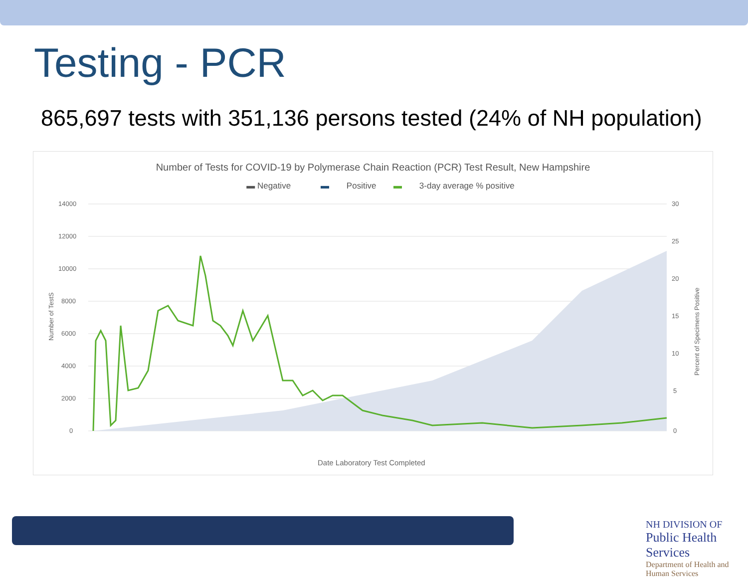Testing - PCR
865,697 tests with 351,136 persons tested (24% of NH population)
Number of Tests for COVID-19 by Polymerase Chain Reaction (PCR) Test Result, New Hampshire
▬ Negative ▬ Positive ▬ 3-day average % positive
14000
12000
10000
8000
6000
4000
2000
0
30
25
20
15
10
5
0
Number of TestS
Percent of Specimens Positive
Date Laboratory Test Completed
NH DIVISION OF
Public Health Services
Department of Health and Human Services